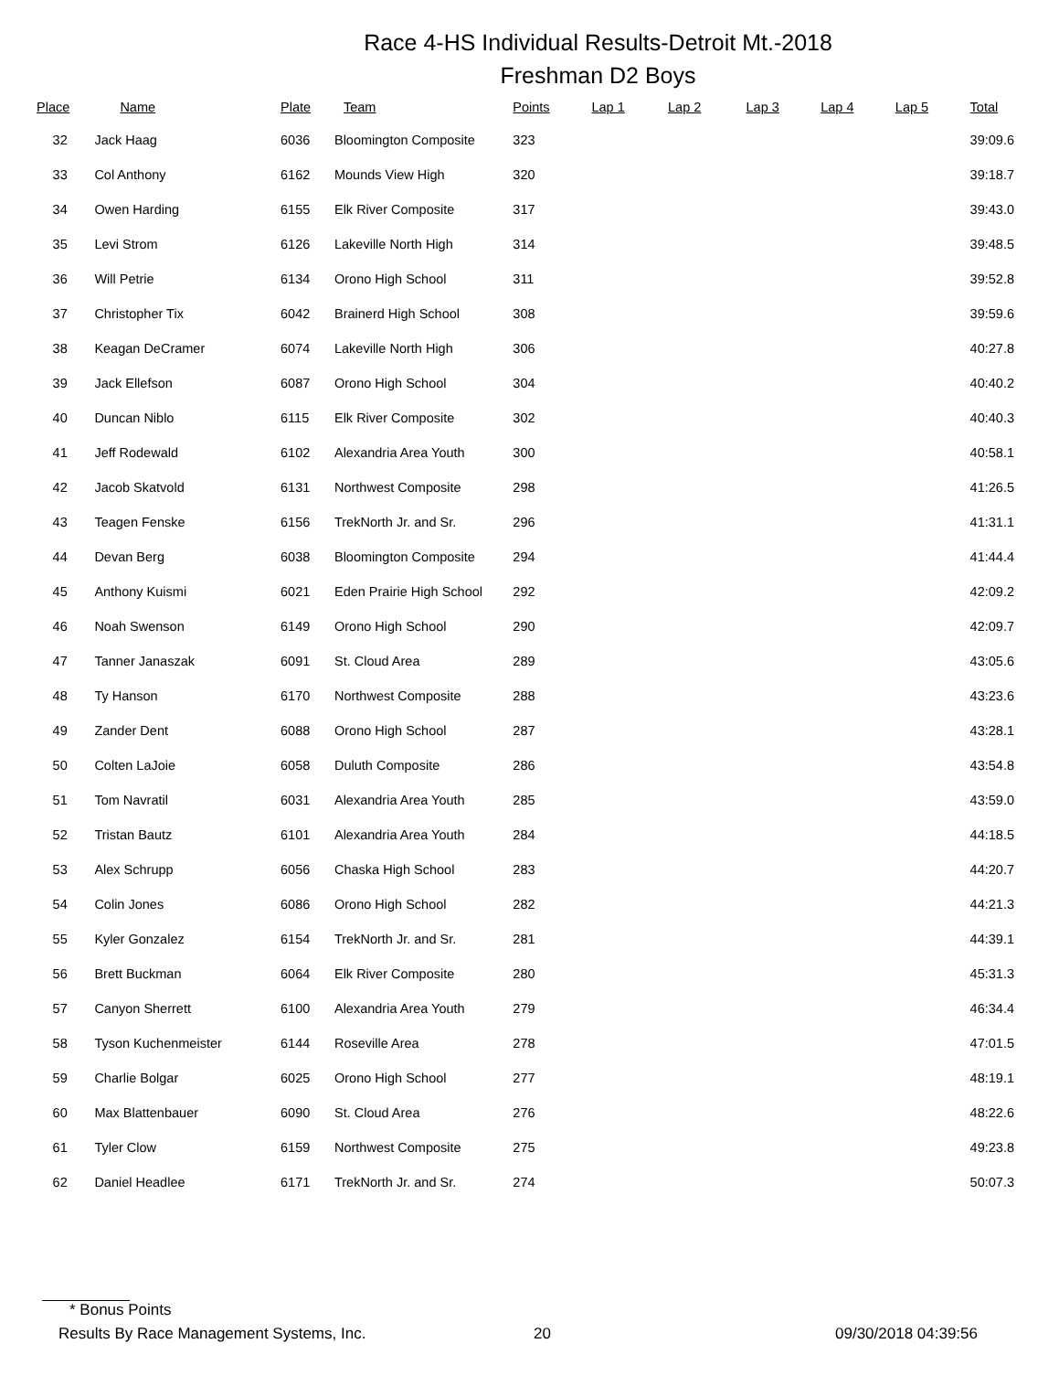Race 4-HS Individual Results-Detroit Mt.-2018
Freshman D2 Boys
| Place | Name | Plate | Team | Points | Lap 1 | Lap 2 | Lap 3 | Lap 4 | Lap 5 | Total |
| --- | --- | --- | --- | --- | --- | --- | --- | --- | --- | --- |
| 32 | Jack Haag | 6036 | Bloomington Composite | 323 | | | | | | 39:09.6 |
| 33 | Col Anthony | 6162 | Mounds View High | 320 | | | | | | 39:18.7 |
| 34 | Owen Harding | 6155 | Elk River Composite | 317 | | | | | | 39:43.0 |
| 35 | Levi Strom | 6126 | Lakeville North High | 314 | | | | | | 39:48.5 |
| 36 | Will Petrie | 6134 | Orono High School | 311 | | | | | | 39:52.8 |
| 37 | Christopher Tix | 6042 | Brainerd High School | 308 | | | | | | 39:59.6 |
| 38 | Keagan DeCramer | 6074 | Lakeville North High | 306 | | | | | | 40:27.8 |
| 39 | Jack Ellefson | 6087 | Orono High School | 304 | | | | | | 40:40.2 |
| 40 | Duncan Niblo | 6115 | Elk River Composite | 302 | | | | | | 40:40.3 |
| 41 | Jeff Rodewald | 6102 | Alexandria Area Youth | 300 | | | | | | 40:58.1 |
| 42 | Jacob Skatvold | 6131 | Northwest Composite | 298 | | | | | | 41:26.5 |
| 43 | Teagen Fenske | 6156 | TrekNorth Jr. and Sr. | 296 | | | | | | 41:31.1 |
| 44 | Devan Berg | 6038 | Bloomington Composite | 294 | | | | | | 41:44.4 |
| 45 | Anthony Kuismi | 6021 | Eden Prairie High School | 292 | | | | | | 42:09.2 |
| 46 | Noah Swenson | 6149 | Orono High School | 290 | | | | | | 42:09.7 |
| 47 | Tanner Janaszak | 6091 | St. Cloud Area | 289 | | | | | | 43:05.6 |
| 48 | Ty Hanson | 6170 | Northwest Composite | 288 | | | | | | 43:23.6 |
| 49 | Zander Dent | 6088 | Orono High School | 287 | | | | | | 43:28.1 |
| 50 | Colten LaJoie | 6058 | Duluth Composite | 286 | | | | | | 43:54.8 |
| 51 | Tom Navratil | 6031 | Alexandria Area Youth | 285 | | | | | | 43:59.0 |
| 52 | Tristan Bautz | 6101 | Alexandria Area Youth | 284 | | | | | | 44:18.5 |
| 53 | Alex Schrupp | 6056 | Chaska High School | 283 | | | | | | 44:20.7 |
| 54 | Colin Jones | 6086 | Orono High School | 282 | | | | | | 44:21.3 |
| 55 | Kyler Gonzalez | 6154 | TrekNorth Jr. and Sr. | 281 | | | | | | 44:39.1 |
| 56 | Brett Buckman | 6064 | Elk River Composite | 280 | | | | | | 45:31.3 |
| 57 | Canyon Sherrett | 6100 | Alexandria Area Youth | 279 | | | | | | 46:34.4 |
| 58 | Tyson Kuchenmeister | 6144 | Roseville Area | 278 | | | | | | 47:01.5 |
| 59 | Charlie Bolgar | 6025 | Orono High School | 277 | | | | | | 48:19.1 |
| 60 | Max Blattenbauer | 6090 | St. Cloud Area | 276 | | | | | | 48:22.6 |
| 61 | Tyler Clow | 6159 | Northwest Composite | 275 | | | | | | 49:23.8 |
| 62 | Daniel Headlee | 6171 | TrekNorth Jr. and Sr. | 274 | | | | | | 50:07.3 |
* Bonus Points
Results By Race Management Systems, Inc. 20 09/30/2018 04:39:56